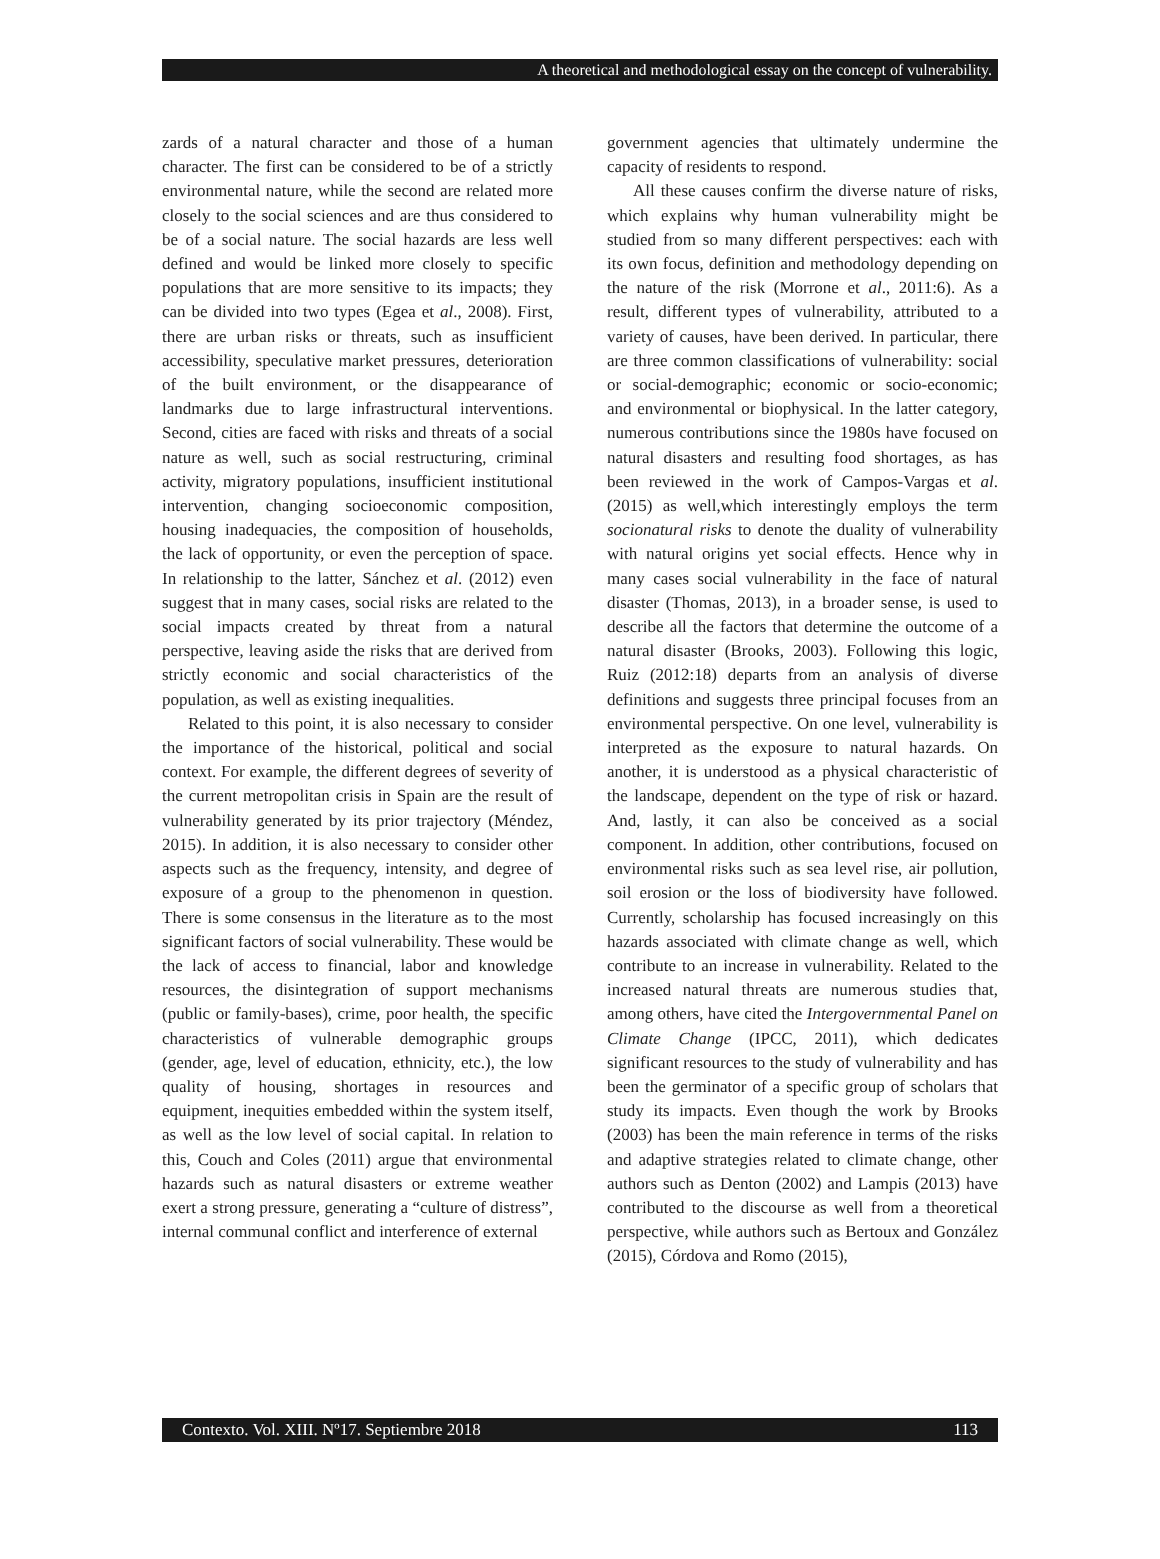A theoretical and methodological essay on the concept of vulnerability.
zards of a natural character and those of a human character. The first can be considered to be of a strictly environmental nature, while the second are related more closely to the social sciences and are thus considered to be of a social nature. The social hazards are less well defined and would be linked more closely to specific populations that are more sensitive to its impacts; they can be divided into two types (Egea et al., 2008). First, there are urban risks or threats, such as insufficient accessibility, speculative market pressures, deterioration of the built environment, or the disappearance of landmarks due to large infrastructural interventions. Second, cities are faced with risks and threats of a social nature as well, such as social restructuring, criminal activity, migratory populations, insufficient institutional intervention, changing socioeconomic composition, housing inadequacies, the composition of households, the lack of opportunity, or even the perception of space. In relationship to the latter, Sánchez et al. (2012) even suggest that in many cases, social risks are related to the social impacts created by threat from a natural perspective, leaving aside the risks that are derived from strictly economic and social characteristics of the population, as well as existing inequalities.
Related to this point, it is also necessary to consider the importance of the historical, political and social context. For example, the different degrees of severity of the current metropolitan crisis in Spain are the result of vulnerability generated by its prior trajectory (Méndez, 2015). In addition, it is also necessary to consider other aspects such as the frequency, intensity, and degree of exposure of a group to the phenomenon in question. There is some consensus in the literature as to the most significant factors of social vulnerability. These would be the lack of access to financial, labor and knowledge resources, the disintegration of support mechanisms (public or family-bases), crime, poor health, the specific characteristics of vulnerable demographic groups (gender, age, level of education, ethnicity, etc.), the low quality of housing, shortages in resources and equipment, inequities embedded within the system itself, as well as the low level of social capital. In relation to this, Couch and Coles (2011) argue that environmental hazards such as natural disasters or extreme weather exert a strong pressure, generating a “culture of distress”, internal communal conflict and interference of external
government agencies that ultimately undermine the capacity of residents to respond.
All these causes confirm the diverse nature of risks, which explains why human vulnerability might be studied from so many different perspectives: each with its own focus, definition and methodology depending on the nature of the risk (Morrone et al., 2011:6). As a result, different types of vulnerability, attributed to a variety of causes, have been derived. In particular, there are three common classifications of vulnerability: social or social-demographic; economic or socio-economic; and environmental or biophysical. In the latter category, numerous contributions since the 1980s have focused on natural disasters and resulting food shortages, as has been reviewed in the work of Campos-Vargas et al. (2015) as well,which interestingly employs the term socionatural risks to denote the duality of vulnerability with natural origins yet social effects. Hence why in many cases social vulnerability in the face of natural disaster (Thomas, 2013), in a broader sense, is used to describe all the factors that determine the outcome of a natural disaster (Brooks, 2003). Following this logic, Ruiz (2012:18) departs from an analysis of diverse definitions and suggests three principal focuses from an environmental perspective. On one level, vulnerability is interpreted as the exposure to natural hazards. On another, it is understood as a physical characteristic of the landscape, dependent on the type of risk or hazard. And, lastly, it can also be conceived as a social component. In addition, other contributions, focused on environmental risks such as sea level rise, air pollution, soil erosion or the loss of biodiversity have followed. Currently, scholarship has focused increasingly on this hazards associated with climate change as well, which contribute to an increase in vulnerability. Related to the increased natural threats are numerous studies that, among others, have cited the Intergovernmental Panel on Climate Change (IPCC, 2011), which dedicates significant resources to the study of vulnerability and has been the germinator of a specific group of scholars that study its impacts. Even though the work by Brooks (2003) has been the main reference in terms of the risks and adaptive strategies related to climate change, other authors such as Denton (2002) and Lampis (2013) have contributed to the discourse as well from a theoretical perspective, while authors such as Bertoux and González (2015), Córdova and Romo (2015),
Contexto. Vol. XIII. Nº17. Septiembre 2018 113